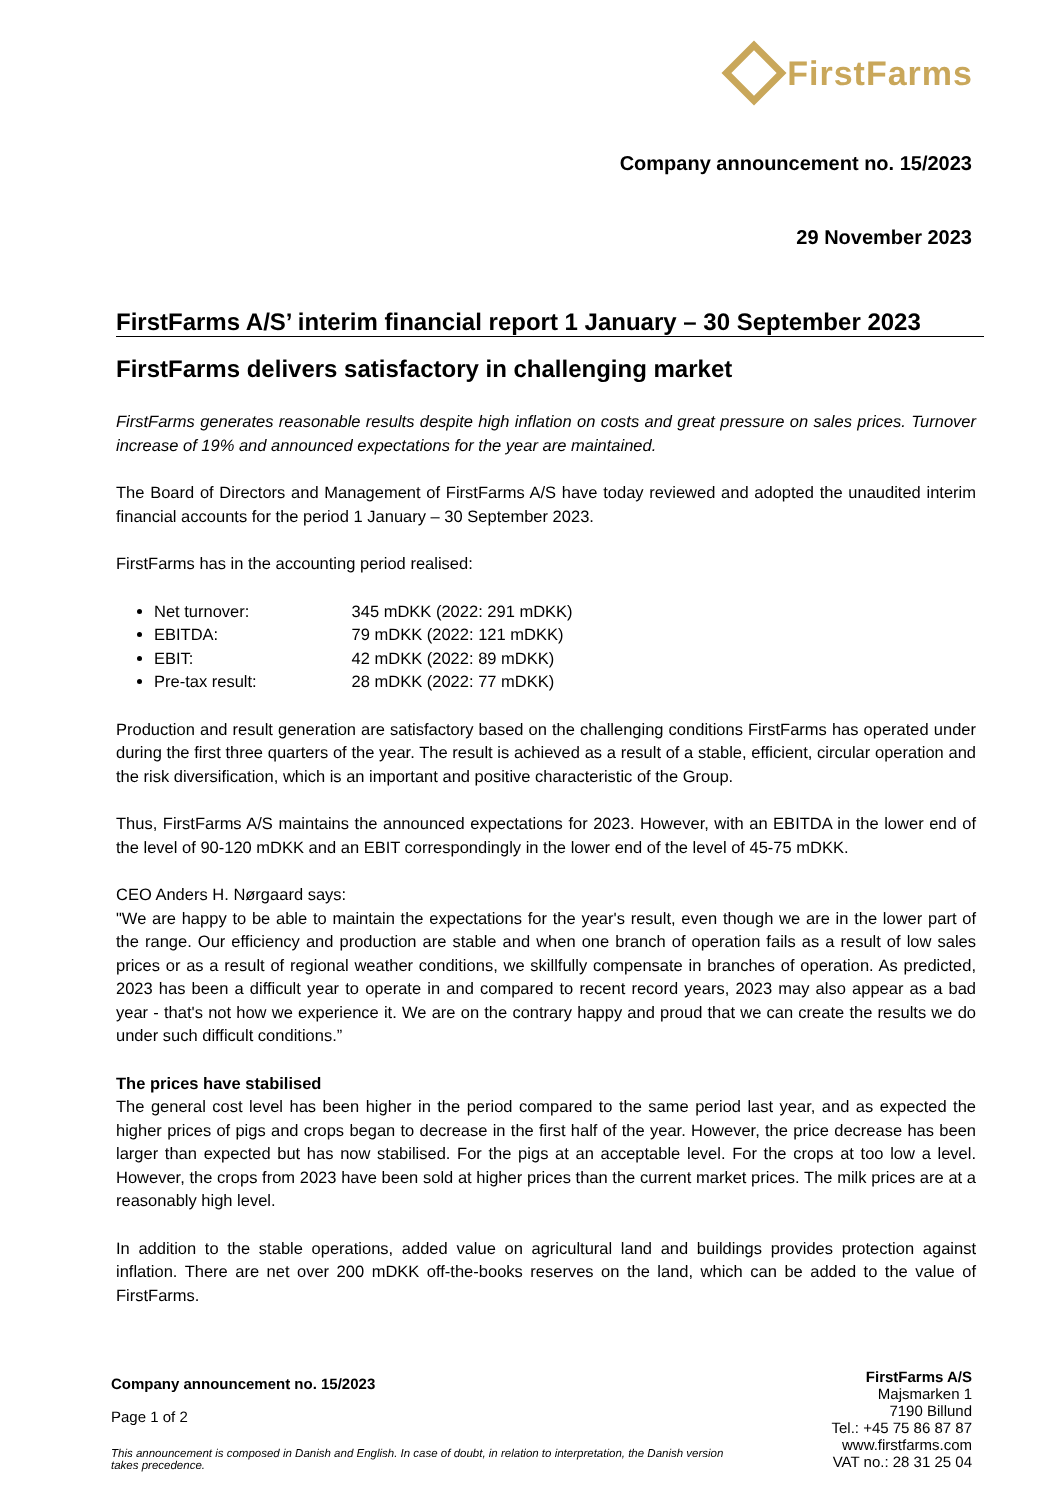FirstFarms
Company announcement no. 15/2023
29 November 2023
FirstFarms A/S’ interim financial report 1 January – 30 September 2023
FirstFarms delivers satisfactory in challenging market
FirstFarms generates reasonable results despite high inflation on costs and great pressure on sales prices. Turnover increase of 19% and announced expectations for the year are maintained.
The Board of Directors and Management of FirstFarms A/S have today reviewed and adopted the unaudited interim financial accounts for the period 1 January – 30 September 2023.
FirstFarms has in the accounting period realised:
Net turnover: 345 mDKK (2022: 291 mDKK)
EBITDA: 79 mDKK (2022: 121 mDKK)
EBIT: 42 mDKK (2022: 89 mDKK)
Pre-tax result: 28 mDKK (2022: 77 mDKK)
Production and result generation are satisfactory based on the challenging conditions FirstFarms has operated under during the first three quarters of the year. The result is achieved as a result of a stable, efficient, circular operation and the risk diversification, which is an important and positive characteristic of the Group.
Thus, FirstFarms A/S maintains the announced expectations for 2023. However, with an EBITDA in the lower end of the level of 90-120 mDKK and an EBIT correspondingly in the lower end of the level of 45-75 mDKK.
CEO Anders H. Nørgaard says:
"We are happy to be able to maintain the expectations for the year's result, even though we are in the lower part of the range. Our efficiency and production are stable and when one branch of operation fails as a result of low sales prices or as a result of regional weather conditions, we skillfully compensate in branches of operation. As predicted, 2023 has been a difficult year to operate in and compared to recent record years, 2023 may also appear as a bad year - that's not how we experience it. We are on the contrary happy and proud that we can create the results we do under such difficult conditions.”
The prices have stabilised
The general cost level has been higher in the period compared to the same period last year, and as expected the higher prices of pigs and crops began to decrease in the first half of the year. However, the price decrease has been larger than expected but has now stabilised. For the pigs at an acceptable level. For the crops at too low a level. However, the crops from 2023 have been sold at higher prices than the current market prices. The milk prices are at a reasonably high level.
In addition to the stable operations, added value on agricultural land and buildings provides protection against inflation. There are net over 200 mDKK off-the-books reserves on the land, which can be added to the value of FirstFarms.
Company announcement no. 15/2023
Page 1 of 2
This announcement is composed in Danish and English. In case of doubt, in relation to interpretation, the Danish version takes precedence.
FirstFarms A/S
Majsmarken 1
7190 Billund
Tel.: +45 75 86 87 87
www.firstfarms.com
VAT no.: 28 31 25 04